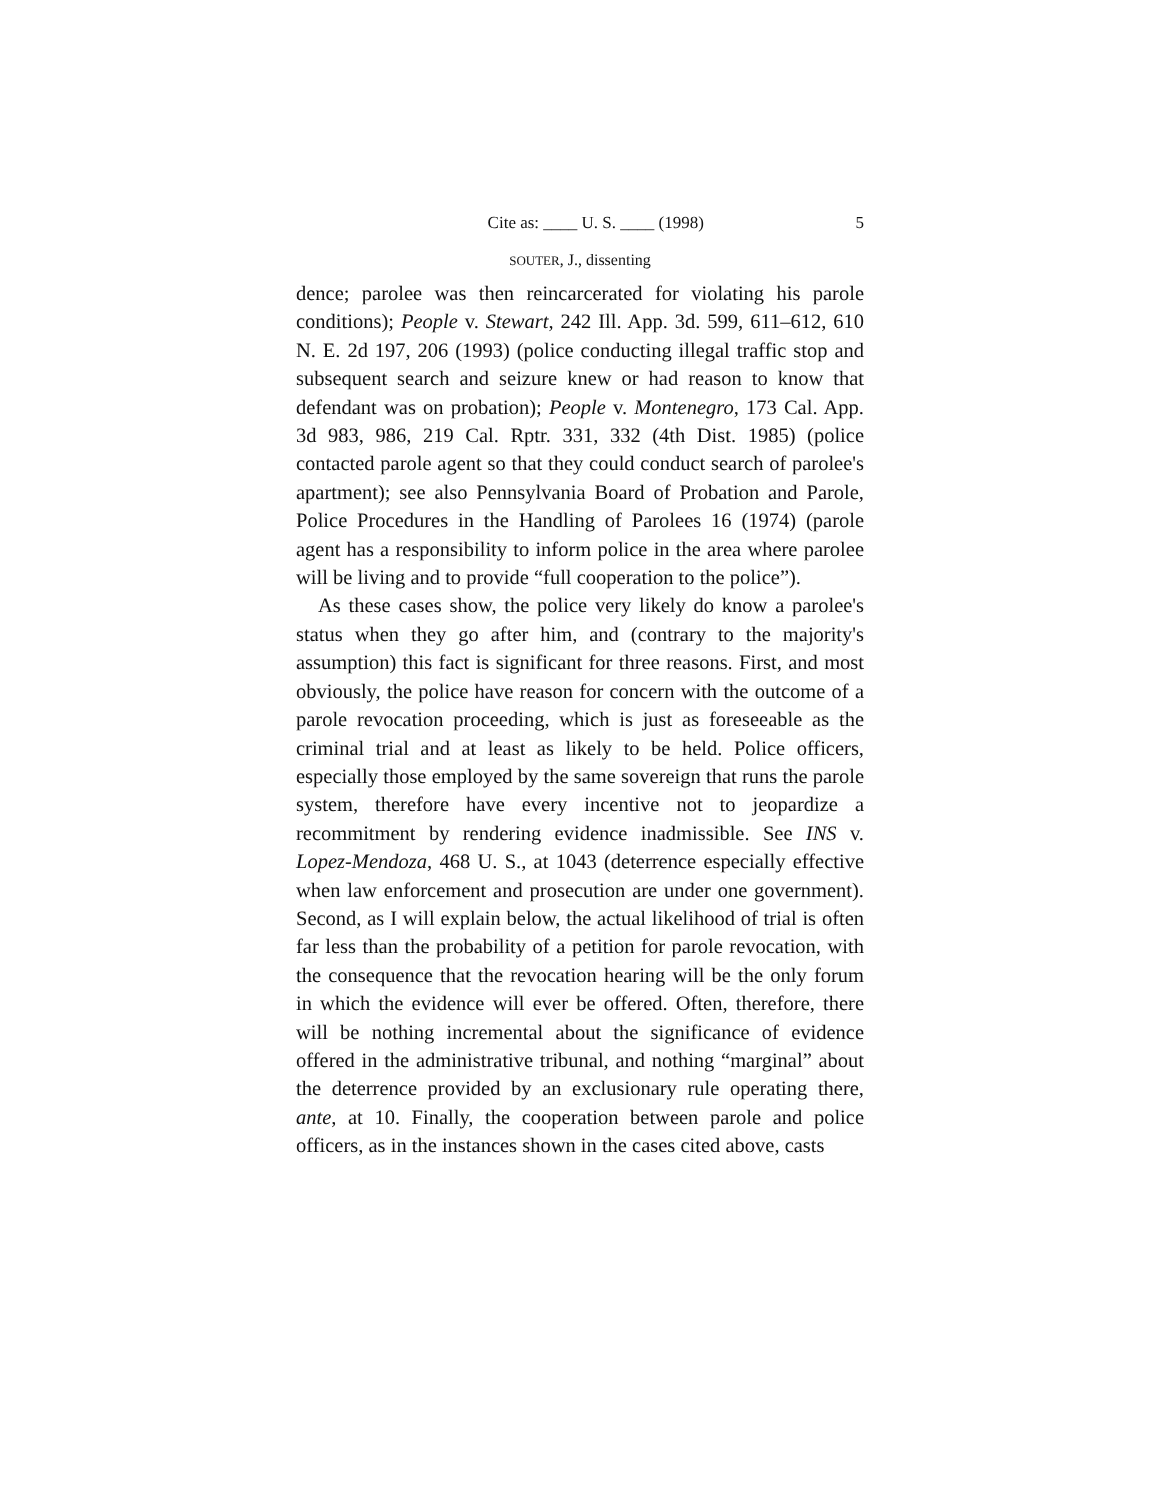Cite as: ____ U. S. ____ (1998) 5
SOUTER, J., dissenting
dence; parolee was then reincarcerated for violating his parole conditions); People v. Stewart, 242 Ill. App. 3d. 599, 611–612, 610 N. E. 2d 197, 206 (1993) (police conducting illegal traffic stop and subsequent search and seizure knew or had reason to know that defendant was on probation); People v. Montenegro, 173 Cal. App. 3d 983, 986, 219 Cal. Rptr. 331, 332 (4th Dist. 1985) (police contacted parole agent so that they could conduct search of parolee's apartment); see also Pennsylvania Board of Probation and Parole, Police Procedures in the Handling of Parolees 16 (1974) (parole agent has a responsibility to inform police in the area where parolee will be living and to provide “full cooperation to the police”).
As these cases show, the police very likely do know a parolee's status when they go after him, and (contrary to the majority's assumption) this fact is significant for three reasons. First, and most obviously, the police have reason for concern with the outcome of a parole revocation proceeding, which is just as foreseeable as the criminal trial and at least as likely to be held. Police officers, especially those employed by the same sovereign that runs the parole system, therefore have every incentive not to jeopardize a recommitment by rendering evidence inadmissible. See INS v. Lopez-Mendoza, 468 U. S., at 1043 (deterrence especially effective when law enforcement and prosecution are under one government). Second, as I will explain below, the actual likelihood of trial is often far less than the probability of a petition for parole revocation, with the consequence that the revocation hearing will be the only forum in which the evidence will ever be offered. Often, therefore, there will be nothing incremental about the significance of evidence offered in the administrative tribunal, and nothing “marginal” about the deterrence provided by an exclusionary rule operating there, ante, at 10. Finally, the cooperation between parole and police officers, as in the instances shown in the cases cited above, casts